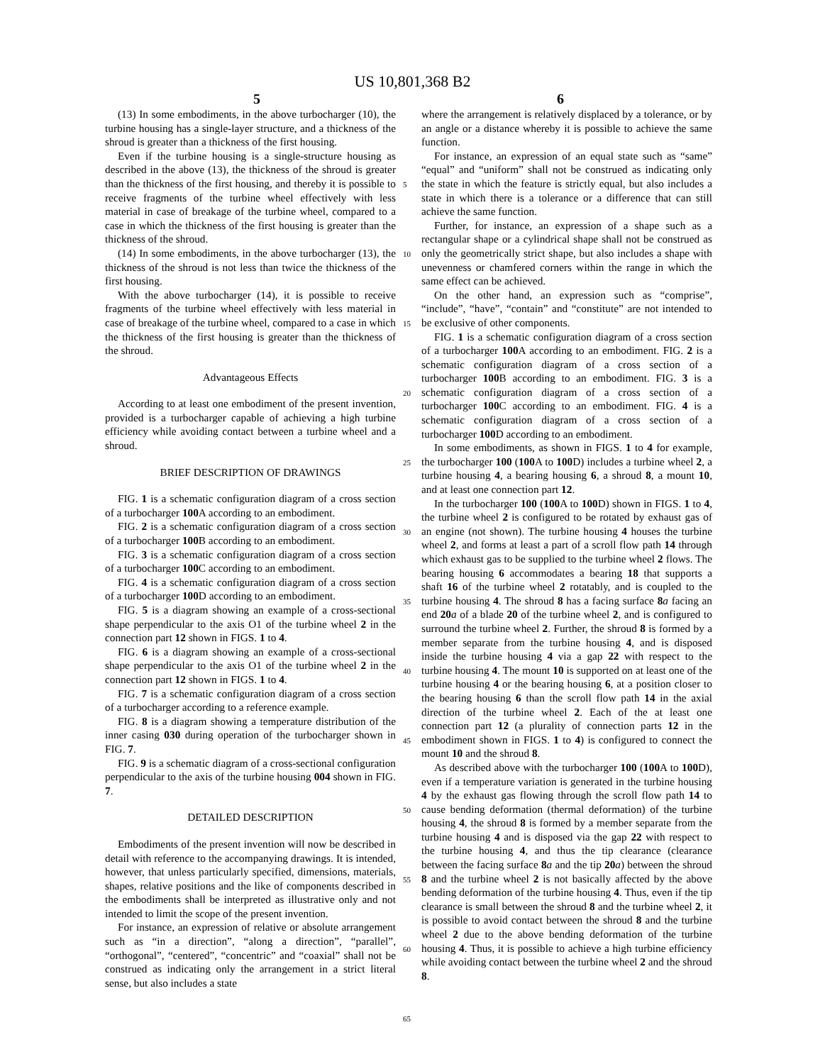US 10,801,368 B2
5 6
(13) In some embodiments, in the above turbocharger (10), the turbine housing has a single-layer structure, and a thickness of the shroud is greater than a thickness of the first housing.
Even if the turbine housing is a single-structure housing as described in the above (13), the thickness of the shroud is greater than the thickness of the first housing, and thereby it is possible to receive fragments of the turbine wheel effectively with less material in case of breakage of the turbine wheel, compared to a case in which the thickness of the first housing is greater than the thickness of the shroud.
(14) In some embodiments, in the above turbocharger (13), the thickness of the shroud is not less than twice the thickness of the first housing.
With the above turbocharger (14), it is possible to receive fragments of the turbine wheel effectively with less material in case of breakage of the turbine wheel, compared to a case in which the thickness of the first housing is greater than the thickness of the shroud.
Advantageous Effects
According to at least one embodiment of the present invention, provided is a turbocharger capable of achieving a high turbine efficiency while avoiding contact between a turbine wheel and a shroud.
BRIEF DESCRIPTION OF DRAWINGS
FIG. 1 is a schematic configuration diagram of a cross section of a turbocharger 100 A according to an embodiment.
FIG. 2 is a schematic configuration diagram of a cross section of a turbocharger 100 B according to an embodiment.
FIG. 3 is a schematic configuration diagram of a cross section of a turbocharger 100 C according to an embodiment.
FIG. 4 is a schematic configuration diagram of a cross section of a turbocharger 100 D according to an embodiment.
FIG. 5 is a diagram showing an example of a cross-sectional shape perpendicular to the axis O1 of the turbine wheel 2 in the connection part 12 shown in FIGS. 1 to 4.
FIG. 6 is a diagram showing an example of a cross-sectional shape perpendicular to the axis O1 of the turbine wheel 2 in the connection part 12 shown in FIGS. 1 to 4.
FIG. 7 is a schematic configuration diagram of a cross section of a turbocharger according to a reference example.
FIG. 8 is a diagram showing a temperature distribution of the inner casing 030 during operation of the turbocharger shown in FIG. 7.
FIG. 9 is a schematic diagram of a cross-sectional configuration perpendicular to the axis of the turbine housing 004 shown in FIG. 7.
DETAILED DESCRIPTION
Embodiments of the present invention will now be described in detail with reference to the accompanying drawings. It is intended, however, that unless particularly specified, dimensions, materials, shapes, relative positions and the like of components described in the embodiments shall be interpreted as illustrative only and not intended to limit the scope of the present invention.
For instance, an expression of relative or absolute arrangement such as “in a direction”, “along a direction”, “parallel”, “orthogonal”, “centered”, “concentric” and “coaxial” shall not be construed as indicating only the arrangement in a strict literal sense, but also includes a state
5
10
15
20
25
30
35
40
45
50
55
60
65
where the arrangement is relatively displaced by a tolerance, or by an angle or a distance whereby it is possible to achieve the same function.
For instance, an expression of an equal state such as “same” “equal” and “uniform” shall not be construed as indicating only the state in which the feature is strictly equal, but also includes a state in which there is a tolerance or a difference that can still achieve the same function.
Further, for instance, an expression of a shape such as a rectangular shape or a cylindrical shape shall not be construed as only the geometrically strict shape, but also includes a shape with unevenness or chamfered corners within the range in which the same effect can be achieved.
On the other hand, an expression such as “comprise”, “include”, “have”, “contain” and “constitute” are not intended to be exclusive of other components.
FIG. 1 is a schematic configuration diagram of a cross section of a turbocharger 100 A according to an embodiment. FIG. 2 is a schematic configuration diagram of a cross section of a turbocharger 100 B according to an embodiment. FIG. 3 is a schematic configuration diagram of a cross section of a turbocharger 100 C according to an embodiment. FIG. 4 is a schematic configuration diagram of a cross section of a turbocharger 100 D according to an embodiment.
In some embodiments, as shown in FIGS. 1 to 4 for example, the turbocharger 100 (100 A to 100 D) includes a turbine wheel 2, a turbine housing 4, a bearing housing 6, a shroud 8, a mount 10, and at least one connection part 12.
In the turbocharger 100 (100 A to 100 D) shown in FIGS. 1 to 4, the turbine wheel 2 is configured to be rotated by exhaust gas of an engine (not shown). The turbine housing 4 houses the turbine wheel 2, and forms at least a part of a scroll flow path 14 through which exhaust gas to be supplied to the turbine wheel 2 flows. The bearing housing 6 accommodates a bearing 18 that supports a shaft 16 of the turbine wheel 2 rotatably, and is coupled to the turbine housing 4. The shroud 8 has a facing surface 8 a facing an end 20 a of a blade 20 of the turbine wheel 2, and is configured to surround the turbine wheel 2. Further, the shroud 8 is formed by a member separate from the turbine housing 4, and is disposed inside the turbine housing 4 via a gap 22 with respect to the turbine housing 4. The mount 10 is supported on at least one of the turbine housing 4 or the bearing housing 6, at a position closer to the bearing housing 6 than the scroll flow path 14 in the axial direction of the turbine wheel 2. Each of the at least one connection part 12 (a plurality of connection parts 12 in the embodiment shown in FIGS. 1 to 4) is configured to connect the mount 10 and the shroud 8.
As described above with the turbocharger 100 (100 A to 100 D), even if a temperature variation is generated in the turbine housing 4 by the exhaust gas flowing through the scroll flow path 14 to cause bending deformation (thermal deformation) of the turbine housing 4, the shroud 8 is formed by a member separate from the turbine housing 4 and is disposed via the gap 22 with respect to the turbine housing 4, and thus the tip clearance (clearance between the facing surface 8 a and the tip 20 a) between the shroud 8 and the turbine wheel 2 is not basically affected by the above bending deformation of the turbine housing 4. Thus, even if the tip clearance is small between the shroud 8 and the turbine wheel 2, it is possible to avoid contact between the shroud 8 and the turbine wheel 2 due to the above bending deformation of the turbine housing 4. Thus, it is possible to achieve a high turbine efficiency while avoiding contact between the turbine wheel 2 and the shroud 8.